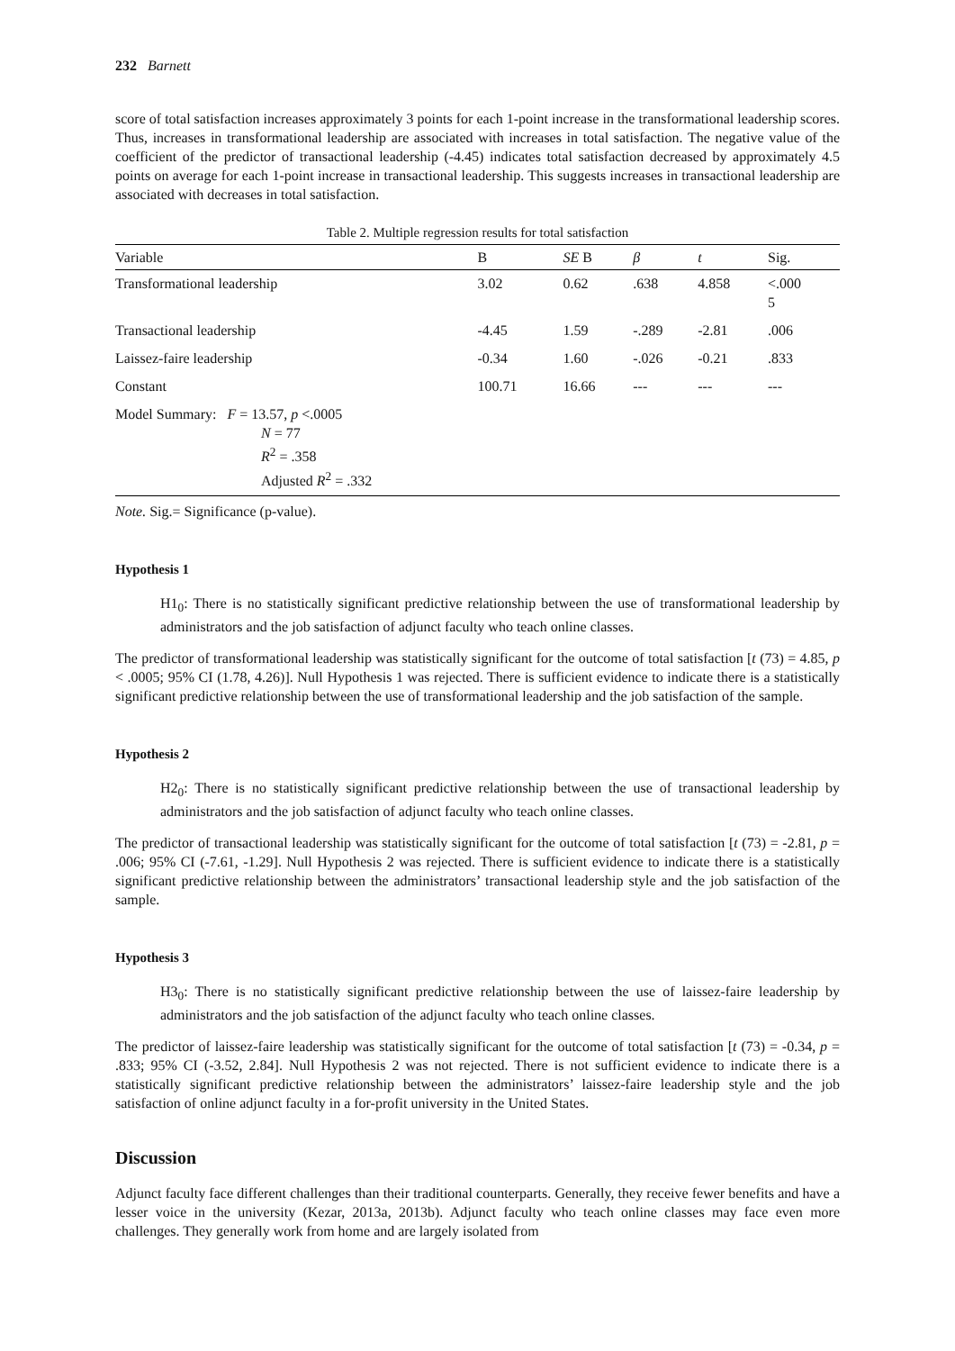232 Barnett
score of total satisfaction increases approximately 3 points for each 1-point increase in the transformational leadership scores. Thus, increases in transformational leadership are associated with increases in total satisfaction. The negative value of the coefficient of the predictor of transactional leadership (-4.45) indicates total satisfaction decreased by approximately 4.5 points on average for each 1-point increase in transactional leadership. This suggests increases in transactional leadership are associated with decreases in total satisfaction.
Table 2. Multiple regression results for total satisfaction
| Variable | B | SE B | β | t | Sig. |
| --- | --- | --- | --- | --- | --- |
| Transformational leadership | 3.02 | 0.62 | .638 | 4.858 | <.000 5 |
| Transactional leadership | -4.45 | 1.59 | -.289 | -2.81 | .006 |
| Laissez-faire leadership | -0.34 | 1.60 | -.026 | -0.21 | .833 |
| Constant | 100.71 | 16.66 | --- | --- | --- |
| Model Summary: F = 13.57, p <.0005 N = 77 R<sup>2</sup> = .358 Adjusted R<sup>2</sup> = .332 | | | | | |
Note. Sig.= Significance (p-value).
Hypothesis 1
H1<sub>0</sub>: There is no statistically significant predictive relationship between the use of transformational leadership by administrators and the job satisfaction of adjunct faculty who teach online classes.
The predictor of transformational leadership was statistically significant for the outcome of total satisfaction [t (73) = 4.85, p < .0005; 95% CI (1.78, 4.26)]. Null Hypothesis 1 was rejected. There is sufficient evidence to indicate there is a statistically significant predictive relationship between the use of transformational leadership and the job satisfaction of the sample.
Hypothesis 2
H2<sub>0</sub>: There is no statistically significant predictive relationship between the use of transactional leadership by administrators and the job satisfaction of adjunct faculty who teach online classes.
The predictor of transactional leadership was statistically significant for the outcome of total satisfaction [t (73) = -2.81, p = .006; 95% CI (-7.61, -1.29]. Null Hypothesis 2 was rejected. There is sufficient evidence to indicate there is a statistically significant predictive relationship between the administrators’ transactional leadership style and the job satisfaction of the sample.
Hypothesis 3
H3<sub>0</sub>: There is no statistically significant predictive relationship between the use of laissez-faire leadership by administrators and the job satisfaction of the adjunct faculty who teach online classes.
The predictor of laissez-faire leadership was statistically significant for the outcome of total satisfaction [t (73) = -0.34, p = .833; 95% CI (-3.52, 2.84]. Null Hypothesis 2 was not rejected. There is not sufficient evidence to indicate there is a statistically significant predictive relationship between the administrators’ laissez-faire leadership style and the job satisfaction of online adjunct faculty in a for-profit university in the United States.
Discussion
Adjunct faculty face different challenges than their traditional counterparts. Generally, they receive fewer benefits and have a lesser voice in the university (Kezar, 2013a, 2013b). Adjunct faculty who teach online classes may face even more challenges. They generally work from home and are largely isolated from